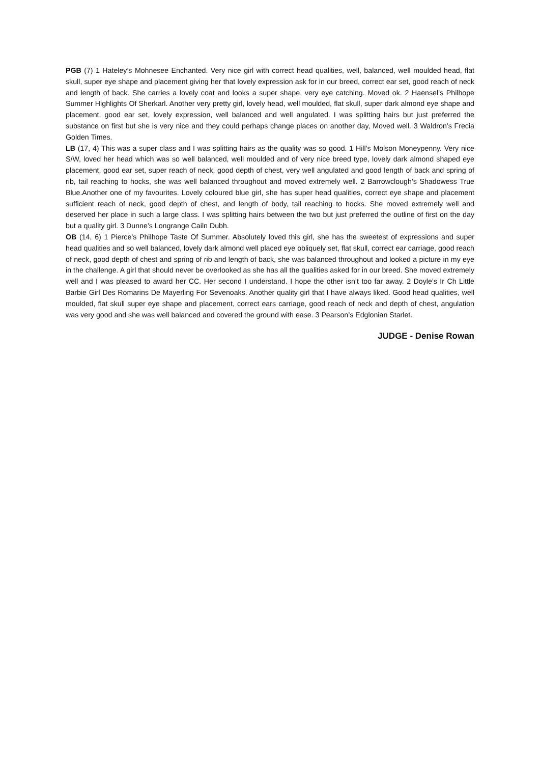PGB (7) 1 Hateley’s Mohnesee Enchanted. Very nice girl with correct head qualities, well, balanced, well moulded head, flat skull, super eye shape and placement giving her that lovely expression ask for in our breed, correct ear set, good reach of neck and length of back. She carries a lovely coat and looks a super shape, very eye catching. Moved ok. 2 Haensel’s Philhope Summer Highlights Of Sherkarl. Another very pretty girl, lovely head, well moulded, flat skull, super dark almond eye shape and placement, good ear set, lovely expression, well balanced and well angulated. I was splitting hairs but just preferred the substance on first but she is very nice and they could perhaps change places on another day, Moved well. 3 Waldron’s Frecia Golden Times.
LB (17, 4) This was a super class and I was splitting hairs as the quality was so good. 1 Hill’s Molson Moneypenny. Very nice S/W, loved her head which was so well balanced, well moulded and of very nice breed type, lovely dark almond shaped eye placement, good ear set, super reach of neck, good depth of chest, very well angulated and good length of back and spring of rib, tail reaching to hocks, she was well balanced throughout and moved extremely well. 2 Barrowclough’s Shadowess True Blue.Another one of my favourites. Lovely coloured blue girl, she has super head qualities, correct eye shape and placement sufficient reach of neck, good depth of chest, and length of body, tail reaching to hocks. She moved extremely well and deserved her place in such a large class. I was splitting hairs between the two but just preferred the outline of first on the day but a quality girl. 3 Dunne’s Longrange Cailn Dubh.
OB (14, 6) 1 Pierce’s Philhope Taste Of Summer. Absolutely loved this girl, she has the sweetest of expressions and super head qualities and so well balanced, lovely dark almond well placed eye obliquely set, flat skull, correct ear carriage, good reach of neck, good depth of chest and spring of rib and length of back, she was balanced throughout and looked a picture in my eye in the challenge. A girl that should never be overlooked as she has all the qualities asked for in our breed. She moved extremely well and I was pleased to award her CC. Her second I understand. I hope the other isn’t too far away. 2 Doyle’s Ir Ch Little Barbie Girl Des Romarins De Mayerling For Sevenoaks. Another quality girl that I have always liked. Good head qualities, well moulded, flat skull super eye shape and placement, correct ears carriage, good reach of neck and depth of chest, angulation was very good and she was well balanced and covered the ground with ease. 3 Pearson’s Edglonian Starlet.
JUDGE - Denise Rowan